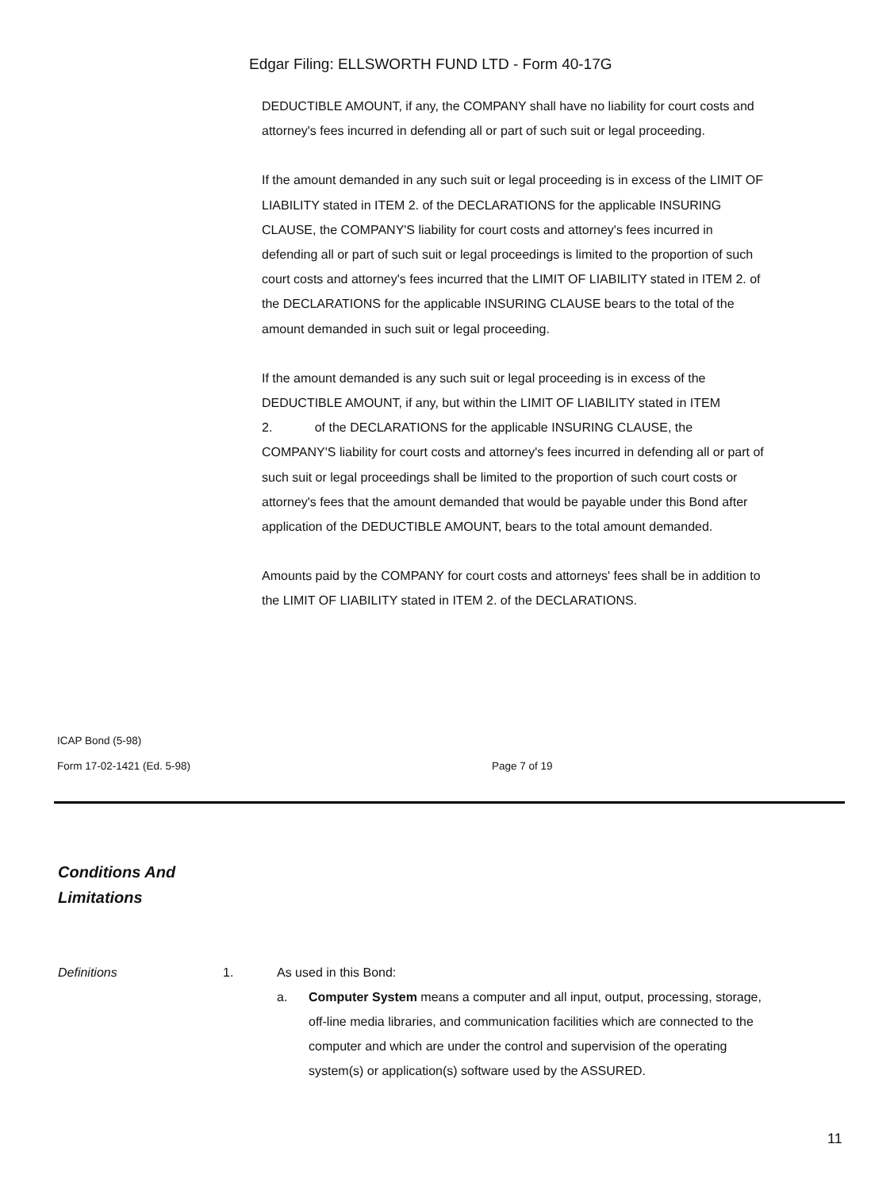Edgar Filing: ELLSWORTH FUND LTD - Form 40-17G
DEDUCTIBLE AMOUNT, if any, the COMPANY shall have no liability for court costs and attorney's fees incurred in defending all or part of such suit or legal proceeding.
If the amount demanded in any such suit or legal proceeding is in excess of the LIMIT OF LIABILITY stated in ITEM 2. of the DECLARATIONS for the applicable INSURING CLAUSE, the COMPANY'S liability for court costs and attorney's fees incurred in defending all or part of such suit or legal proceedings is limited to the proportion of such court costs and attorney's fees incurred that the LIMIT OF LIABILITY stated in ITEM 2. of the DECLARATIONS for the applicable INSURING CLAUSE bears to the total of the amount demanded in such suit or legal proceeding.
If the amount demanded is any such suit or legal proceeding is in excess of the DEDUCTIBLE AMOUNT, if any, but within the LIMIT OF LIABILITY stated in ITEM
2. of the DECLARATIONS for the applicable INSURING CLAUSE, the COMPANY'S liability for court costs and attorney's fees incurred in defending all or part of such suit or legal proceedings shall be limited to the proportion of such court costs or attorney's fees that the amount demanded that would be payable under this Bond after application of the DEDUCTIBLE AMOUNT, bears to the total amount demanded.
Amounts paid by the COMPANY for court costs and attorneys' fees shall be in addition to the LIMIT OF LIABILITY stated in ITEM 2. of the DECLARATIONS.
ICAP Bond (5-98)
Form 17-02-1421 (Ed. 5-98) Page 7 of 19
Conditions And
Limitations
Definitions 1. As used in this Bond:
a. Computer System means a computer and all input, output, processing, storage, off-line media libraries, and communication facilities which are connected to the computer and which are under the control and supervision of the operating system(s) or application(s) software used by the ASSURED.
11